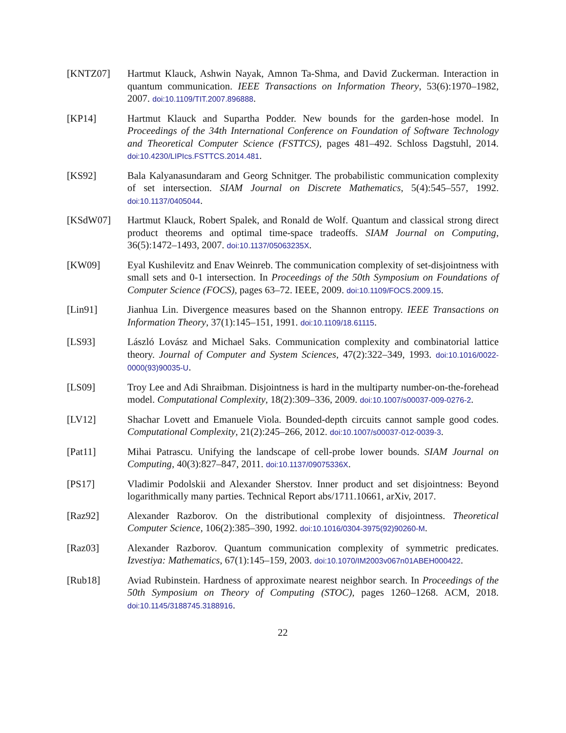[KNTZ07] Hartmut Klauck, Ashwin Nayak, Amnon Ta-Shma, and David Zuckerman. Interaction in quantum communication. IEEE Transactions on Information Theory, 53(6):1970–1982, 2007. doi:10.1109/TIT.2007.896888.
[KP14] Hartmut Klauck and Supartha Podder. New bounds for the garden-hose model. In Proceedings of the 34th International Conference on Foundation of Software Technology and Theoretical Computer Science (FSTTCS), pages 481–492. Schloss Dagstuhl, 2014. doi:10.4230/LIPIcs.FSTTCS.2014.481.
[KS92] Bala Kalyanasundaram and Georg Schnitger. The probabilistic communication complexity of set intersection. SIAM Journal on Discrete Mathematics, 5(4):545–557, 1992. doi:10.1137/0405044.
[KSdW07] Hartmut Klauck, Robert Spalek, and Ronald de Wolf. Quantum and classical strong direct product theorems and optimal time-space tradeoffs. SIAM Journal on Computing, 36(5):1472–1493, 2007. doi:10.1137/05063235X.
[KW09] Eyal Kushilevitz and Enav Weinreb. The communication complexity of set-disjointness with small sets and 0-1 intersection. In Proceedings of the 50th Symposium on Foundations of Computer Science (FOCS), pages 63–72. IEEE, 2009. doi:10.1109/FOCS.2009.15.
[Lin91] Jianhua Lin. Divergence measures based on the Shannon entropy. IEEE Transactions on Information Theory, 37(1):145–151, 1991. doi:10.1109/18.61115.
[LS93] László Lovász and Michael Saks. Communication complexity and combinatorial lattice theory. Journal of Computer and System Sciences, 47(2):322–349, 1993. doi:10.1016/0022-0000(93)90035-U.
[LS09] Troy Lee and Adi Shraibman. Disjointness is hard in the multiparty number-on-the-forehead model. Computational Complexity, 18(2):309–336, 2009. doi:10.1007/s00037-009-0276-2.
[LV12] Shachar Lovett and Emanuele Viola. Bounded-depth circuits cannot sample good codes. Computational Complexity, 21(2):245–266, 2012. doi:10.1007/s00037-012-0039-3.
[Pat11] Mihai Patrascu. Unifying the landscape of cell-probe lower bounds. SIAM Journal on Computing, 40(3):827–847, 2011. doi:10.1137/09075336X.
[PS17] Vladimir Podolskii and Alexander Sherstov. Inner product and set disjointness: Beyond logarithmically many parties. Technical Report abs/1711.10661, arXiv, 2017.
[Raz92] Alexander Razborov. On the distributional complexity of disjointness. Theoretical Computer Science, 106(2):385–390, 1992. doi:10.1016/0304-3975(92)90260-M.
[Raz03] Alexander Razborov. Quantum communication complexity of symmetric predicates. Izvestiya: Mathematics, 67(1):145–159, 2003. doi:10.1070/IM2003v067n01ABEH000422.
[Rub18] Aviad Rubinstein. Hardness of approximate nearest neighbor search. In Proceedings of the 50th Symposium on Theory of Computing (STOC), pages 1260–1268. ACM, 2018. doi:10.1145/3188745.3188916.
22